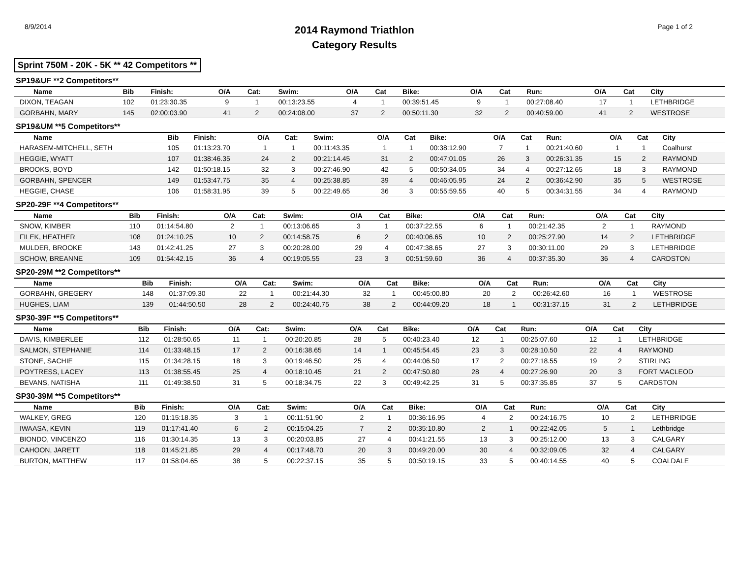8/9/2014
2014 Raymond Triathlon
Category Results
Page 1 of 2
Sprint 750M - 20K - 5K ** 42 Competitors **
SP19&UF **2 Competitors**
| Name | Bib | Finish: | O/A | Cat: | Swim: | O/A | Cat | Bike: | O/A | Cat | Run: | O/A | Cat | City |
| --- | --- | --- | --- | --- | --- | --- | --- | --- | --- | --- | --- | --- | --- | --- |
| DIXON, TEAGAN | 102 | 01:23:30.35 | 9 | 1 | 00:13:23.55 | 4 | 1 | 00:39:51.45 | 9 | 1 | 00:27:08.40 | 17 | 1 | LETHBRIDGE |
| GORBAHN, MARY | 145 | 02:00:03.90 | 41 | 2 | 00:24:08.00 | 37 | 2 | 00:50:11.30 | 32 | 2 | 00:40:59.00 | 41 | 2 | WESTROSE |
SP19&UM **5 Competitors**
| Name | Bib | Finish: | O/A | Cat: | Swim: | O/A | Cat | Bike: | O/A | Cat | Run: | O/A | Cat | City |
| --- | --- | --- | --- | --- | --- | --- | --- | --- | --- | --- | --- | --- | --- | --- |
| HARASEM-MITCHELL, SETH | 105 | 01:13:23.70 | 1 | 1 | 00:11:43.35 | 1 | 1 | 00:38:12.90 | 7 | 1 | 00:21:40.60 | 1 | 1 | Coalhurst |
| HEGGIE, WYATT | 107 | 01:38:46.35 | 24 | 2 | 00:21:14.45 | 31 | 2 | 00:47:01.05 | 26 | 3 | 00:26:31.35 | 15 | 2 | RAYMOND |
| BROOKS, BOYD | 142 | 01:50:18.15 | 32 | 3 | 00:27:46.90 | 42 | 5 | 00:50:34.05 | 34 | 4 | 00:27:12.65 | 18 | 3 | RAYMOND |
| GORBAHN, SPENCER | 149 | 01:53:47.75 | 35 | 4 | 00:25:38.85 | 39 | 4 | 00:46:05.95 | 24 | 2 | 00:36:42.90 | 35 | 5 | WESTROSE |
| HEGGIE, CHASE | 106 | 01:58:31.95 | 39 | 5 | 00:22:49.65 | 36 | 3 | 00:55:59.55 | 40 | 5 | 00:34:31.55 | 34 | 4 | RAYMOND |
SP20-29F **4 Competitors**
| Name | Bib | Finish: | O/A | Cat: | Swim: | O/A | Cat | Bike: | O/A | Cat | Run: | O/A | Cat | City |
| --- | --- | --- | --- | --- | --- | --- | --- | --- | --- | --- | --- | --- | --- | --- |
| SNOW, KIMBER | 110 | 01:14:54.80 | 2 | 1 | 00:13:06.65 | 3 | 1 | 00:37:22.55 | 6 | 1 | 00:21:42.35 | 2 | 1 | RAYMOND |
| FILEK, HEATHER | 108 | 01:24:10.25 | 10 | 2 | 00:14:58.75 | 6 | 2 | 00:40:06.65 | 10 | 2 | 00:25:27.90 | 14 | 2 | LETHBRIDGE |
| MULDER, BROOKE | 143 | 01:42:41.25 | 27 | 3 | 00:20:28.00 | 29 | 4 | 00:47:38.65 | 27 | 3 | 00:30:11.00 | 29 | 3 | LETHBRIDGE |
| SCHOW, BREANNE | 109 | 01:54:42.15 | 36 | 4 | 00:19:05.55 | 23 | 3 | 00:51:59.60 | 36 | 4 | 00:37:35.30 | 36 | 4 | CARDSTON |
SP20-29M **2 Competitors**
| Name | Bib | Finish: | O/A | Cat: | Swim: | O/A | Cat | Bike: | O/A | Cat | Run: | O/A | Cat | City |
| --- | --- | --- | --- | --- | --- | --- | --- | --- | --- | --- | --- | --- | --- | --- |
| GORBAHN, GREGERY | 148 | 01:37:09.30 | 22 | 1 | 00:21:44.30 | 32 | 1 | 00:45:00.80 | 20 | 2 | 00:26:42.60 | 16 | 1 | WESTROSE |
| HUGHES, LIAM | 139 | 01:44:50.50 | 28 | 2 | 00:24:40.75 | 38 | 2 | 00:44:09.20 | 18 | 1 | 00:31:37.15 | 31 | 2 | LETHBRIDGE |
SP30-39F **5 Competitors**
| Name | Bib | Finish: | O/A | Cat: | Swim: | O/A | Cat | Bike: | O/A | Cat | Run: | O/A | Cat | City |
| --- | --- | --- | --- | --- | --- | --- | --- | --- | --- | --- | --- | --- | --- | --- |
| DAVIS, KIMBERLEE | 112 | 01:28:50.65 | 11 | 1 | 00:20:20.85 | 28 | 5 | 00:40:23.40 | 12 | 1 | 00:25:07.60 | 12 | 1 | LETHBRIDGE |
| SALMON, STEPHANIE | 114 | 01:33:48.15 | 17 | 2 | 00:16:38.65 | 14 | 1 | 00:45:54.45 | 23 | 3 | 00:28:10.50 | 22 | 4 | RAYMOND |
| STONE, SACHIE | 115 | 01:34:28.15 | 18 | 3 | 00:19:46.50 | 25 | 4 | 00:44:06.50 | 17 | 2 | 00:27:18.55 | 19 | 2 | STIRLING |
| POYTRESS, LACEY | 113 | 01:38:55.45 | 25 | 4 | 00:18:10.45 | 21 | 2 | 00:47:50.80 | 28 | 4 | 00:27:26.90 | 20 | 3 | FORT MACLEOD |
| BEVANS, NATISHA | 111 | 01:49:38.50 | 31 | 5 | 00:18:34.75 | 22 | 3 | 00:49:42.25 | 31 | 5 | 00:37:35.85 | 37 | 5 | CARDSTON |
SP30-39M **5 Competitors**
| Name | Bib | Finish: | O/A | Cat: | Swim: | O/A | Cat | Bike: | O/A | Cat | Run: | O/A | Cat | City |
| --- | --- | --- | --- | --- | --- | --- | --- | --- | --- | --- | --- | --- | --- | --- |
| WALKEY, GREG | 120 | 01:15:18.35 | 3 | 1 | 00:11:51.90 | 2 | 1 | 00:36:16.95 | 4 | 2 | 00:24:16.75 | 10 | 2 | LETHBRIDGE |
| IWAASA, KEVIN | 119 | 01:17:41.40 | 6 | 2 | 00:15:04.25 | 7 | 2 | 00:35:10.80 | 2 | 1 | 00:22:42.05 | 5 | 1 | Lethbridge |
| BIONDO, VINCENZO | 116 | 01:30:14.35 | 13 | 3 | 00:20:03.85 | 27 | 4 | 00:41:21.55 | 13 | 3 | 00:25:12.00 | 13 | 3 | CALGARY |
| CAHOON, JARETT | 118 | 01:45:21.85 | 29 | 4 | 00:17:48.70 | 20 | 3 | 00:49:20.00 | 30 | 4 | 00:32:09.05 | 32 | 4 | CALGARY |
| BURTON, MATTHEW | 117 | 01:58:04.65 | 38 | 5 | 00:22:37.15 | 35 | 5 | 00:50:19.15 | 33 | 5 | 00:40:14.55 | 40 | 5 | COALDALE |